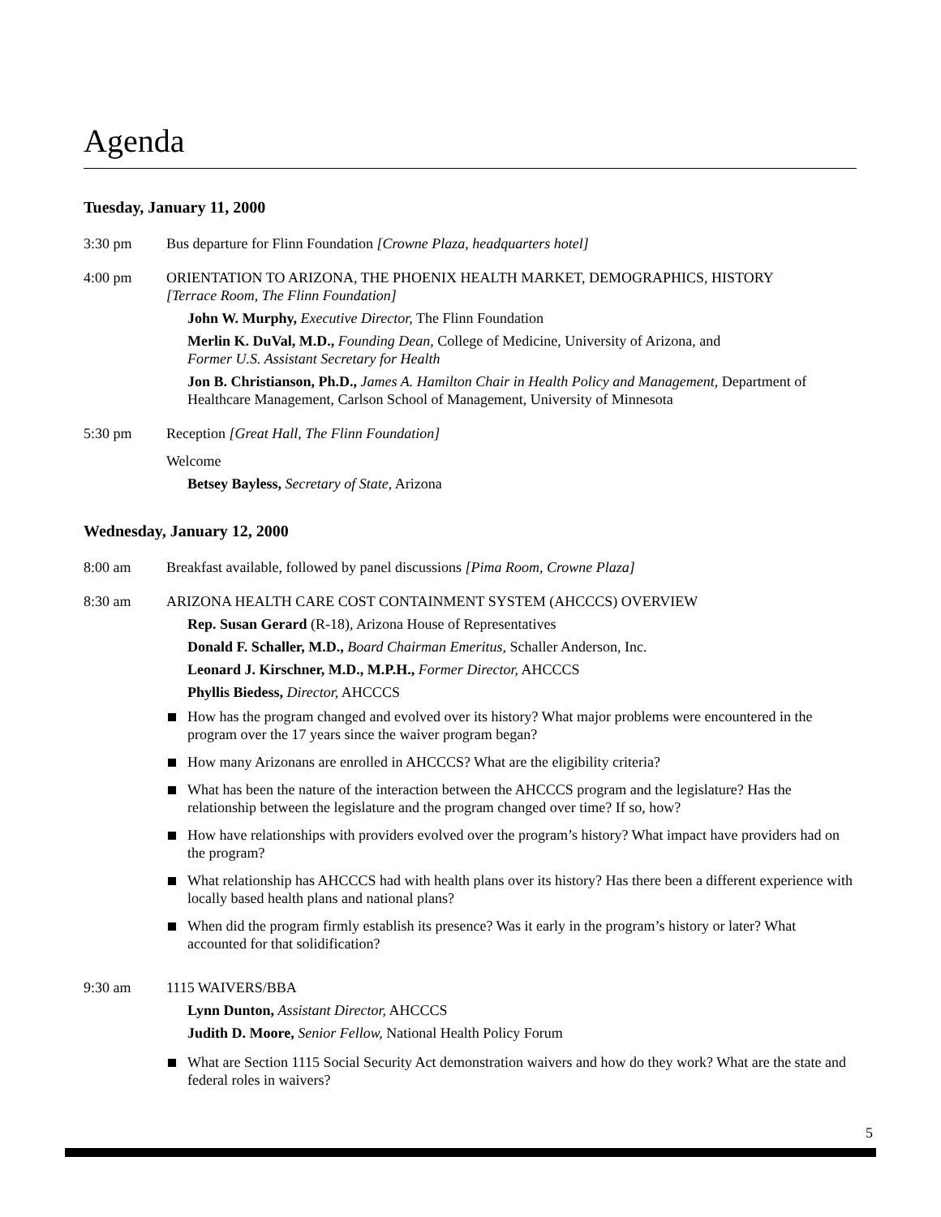Agenda
Tuesday, January 11, 2000
3:30 pm Bus departure for Flinn Foundation [Crowne Plaza, headquarters hotel]
4:00 pm ORIENTATION TO ARIZONA, THE PHOENIX HEALTH MARKET, DEMOGRAPHICS, HISTORY
[Terrace Room, The Flinn Foundation]
John W. Murphy, Executive Director, The Flinn Foundation
Merlin K. DuVal, M.D., Founding Dean, College of Medicine, University of Arizona, and
Former U.S. Assistant Secretary for Health
Jon B. Christianson, Ph.D., James A. Hamilton Chair in Health Policy and Management, Department of Healthcare Management, Carlson School of Management, University of Minnesota
5:30 pm Reception [Great Hall, The Flinn Foundation]
Welcome
Betsey Bayless, Secretary of State, Arizona
Wednesday, January 12, 2000
8:00 am Breakfast available, followed by panel discussions [Pima Room, Crowne Plaza]
8:30 am ARIZONA HEALTH CARE COST CONTAINMENT SYSTEM (AHCCCS) OVERVIEW
Rep. Susan Gerard (R-18), Arizona House of Representatives
Donald F. Schaller, M.D., Board Chairman Emeritus, Schaller Anderson, Inc.
Leonard J. Kirschner, M.D., M.P.H., Former Director, AHCCCS
Phyllis Biedess, Director, AHCCCS
How has the program changed and evolved over its history? What major problems were encountered in the program over the 17 years since the waiver program began?
How many Arizonans are enrolled in AHCCCS? What are the eligibility criteria?
What has been the nature of the interaction between the AHCCCS program and the legislature? Has the relationship between the legislature and the program changed over time? If so, how?
How have relationships with providers evolved over the program’s history? What impact have providers had on the program?
What relationship has AHCCCS had with health plans over its history? Has there been a different experience with locally based health plans and national plans?
When did the program firmly establish its presence? Was it early in the program’s history or later? What accounted for that solidification?
9:30 am 1115 WAIVERS/BBA
Lynn Dunton, Assistant Director, AHCCCS
Judith D. Moore, Senior Fellow, National Health Policy Forum
What are Section 1115 Social Security Act demonstration waivers and how do they work? What are the state and federal roles in waivers?
5